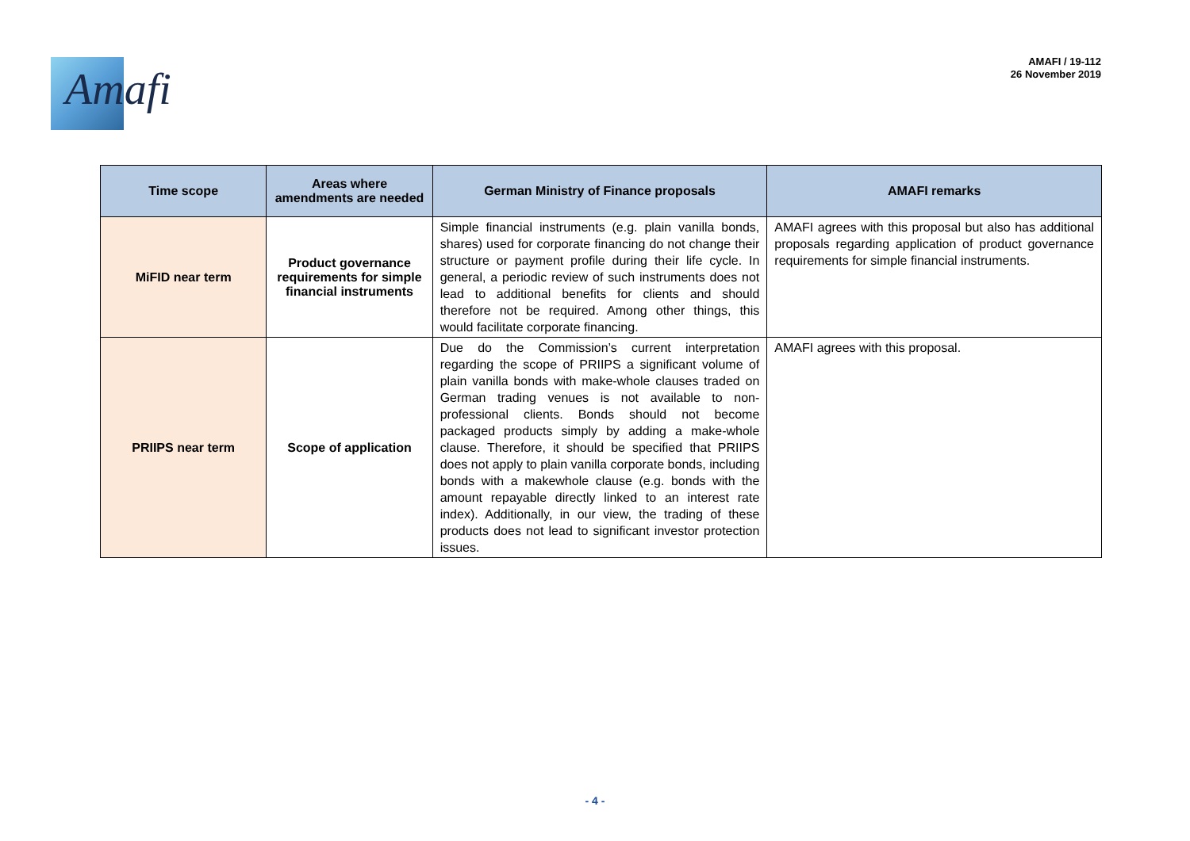Amafi
AMAFI / 19-112
26 November 2019
| Time scope | Areas where amendments are needed | German Ministry of Finance proposals | AMAFI remarks |
| --- | --- | --- | --- |
| MiFID near term | Product governance requirements for simple financial instruments | Simple financial instruments (e.g. plain vanilla bonds, shares) used for corporate financing do not change their structure or payment profile during their life cycle. In general, a periodic review of such instruments does not lead to additional benefits for clients and should therefore not be required. Among other things, this would facilitate corporate financing. | AMAFI agrees with this proposal but also has additional proposals regarding application of product governance requirements for simple financial instruments. |
| PRIIPS near term | Scope of application | Due do the Commission’s current interpretation regarding the scope of PRIIPS a significant volume of plain vanilla bonds with make-whole clauses traded on German trading venues is not available to non-professional clients. Bonds should not become packaged products simply by adding a make-whole clause. Therefore, it should be specified that PRIIPS does not apply to plain vanilla corporate bonds, including bonds with a makewhole clause (e.g. bonds with the amount repayable directly linked to an interest rate index). Additionally, in our view, the trading of these products does not lead to significant investor protection issues. | AMAFI agrees with this proposal. |
- 4 -